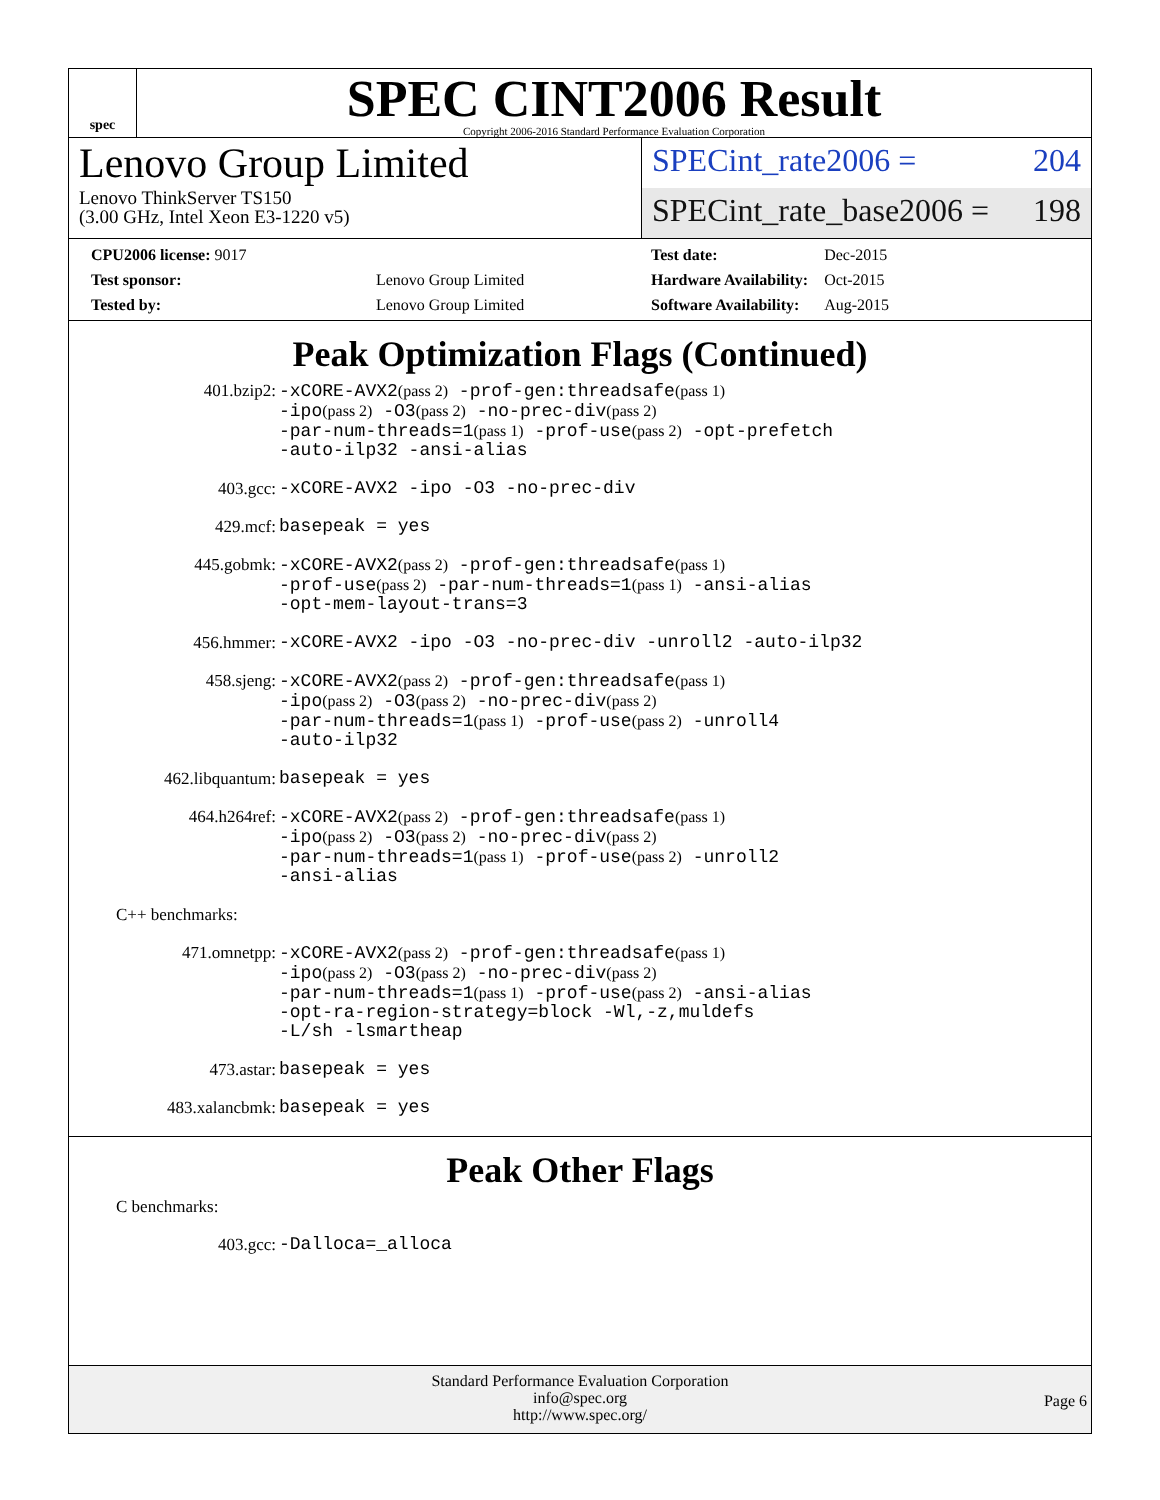spec
SPEC CINT2006 Result
Copyright 2006-2016 Standard Performance Evaluation Corporation
Lenovo Group Limited
Lenovo ThinkServer TS150
(3.00 GHz, Intel Xeon E3-1220 v5)
SPECint_rate2006 = 204
SPECint_rate_base2006 = 198
| CPU2006 license: 9017 | |
| Test sponsor: | Lenovo Group Limited |
| Tested by: | Lenovo Group Limited |
| Test date: | Dec-2015 |
| Hardware Availability: | Oct-2015 |
| Software Availability: | Aug-2015 |
Peak Optimization Flags (Continued)
401.bzip2: -xCORE-AVX2(pass 2) -prof-gen:threadsafe(pass 1)
-ipo(pass 2) -O3(pass 2) -no-prec-div(pass 2)
-par-num-threads=1(pass 1) -prof-use(pass 2) -opt-prefetch
-auto-ilp32 -ansi-alias
403.gcc: -xCORE-AVX2 -ipo -O3 -no-prec-div
429.mcf: basepeak = yes
445.gobmk: -xCORE-AVX2(pass 2) -prof-gen:threadsafe(pass 1)
-prof-use(pass 2) -par-num-threads=1(pass 1) -ansi-alias
-opt-mem-layout-trans=3
456.hmmer: -xCORE-AVX2 -ipo -O3 -no-prec-div -unroll2 -auto-ilp32
458.sjeng: -xCORE-AVX2(pass 2) -prof-gen:threadsafe(pass 1)
-ipo(pass 2) -O3(pass 2) -no-prec-div(pass 2)
-par-num-threads=1(pass 1) -prof-use(pass 2) -unroll4
-auto-ilp32
462.libquantum: basepeak = yes
464.h264ref: -xCORE-AVX2(pass 2) -prof-gen:threadsafe(pass 1)
-ipo(pass 2) -O3(pass 2) -no-prec-div(pass 2)
-par-num-threads=1(pass 1) -prof-use(pass 2) -unroll2
-ansi-alias
C++ benchmarks:
471.omnetpp: -xCORE-AVX2(pass 2) -prof-gen:threadsafe(pass 1)
-ipo(pass 2) -O3(pass 2) -no-prec-div(pass 2)
-par-num-threads=1(pass 1) -prof-use(pass 2) -ansi-alias
-opt-ra-region-strategy=block -Wl,-z,muldefs
-L/sh -lsmartheap
473.astar: basepeak = yes
483.xalancbmk: basepeak = yes
Peak Other Flags
C benchmarks:
403.gcc: -Dalloca=_alloca
Standard Performance Evaluation Corporation
info@spec.org
http://www.spec.org/
Page 6